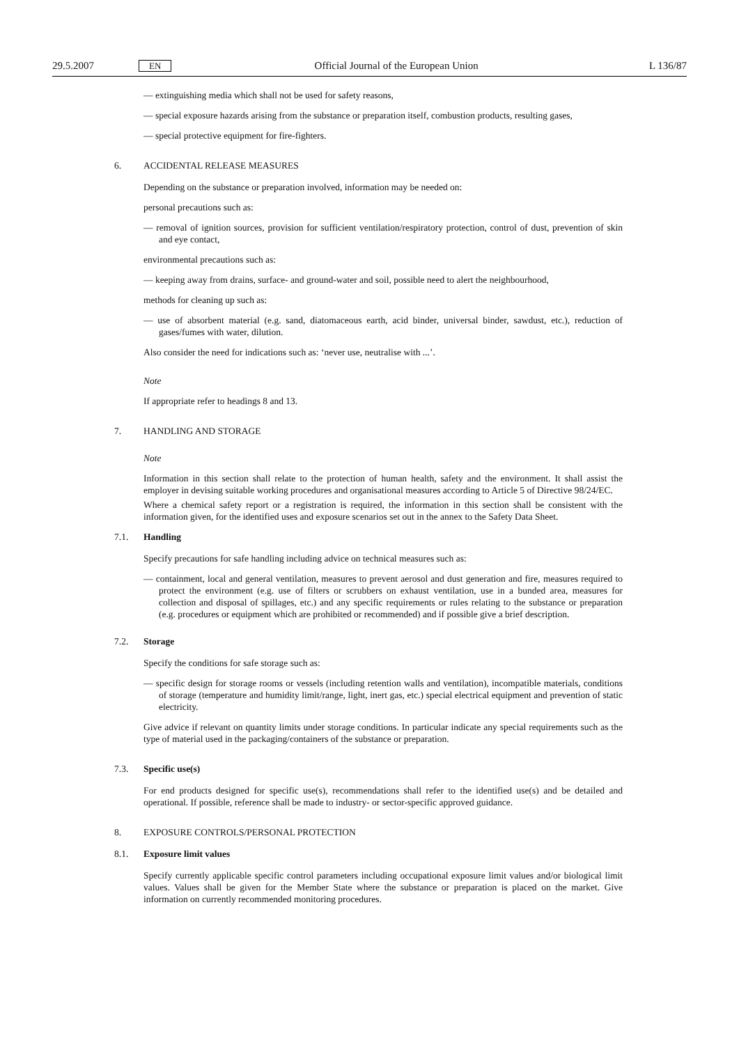29.5.2007 EN Official Journal of the European Union L 136/87
— extinguishing media which shall not be used for safety reasons,
— special exposure hazards arising from the substance or preparation itself, combustion products, resulting gases,
— special protective equipment for fire-fighters.
6. ACCIDENTAL RELEASE MEASURES
Depending on the substance or preparation involved, information may be needed on:
personal precautions such as:
— removal of ignition sources, provision for sufficient ventilation/respiratory protection, control of dust, prevention of skin and eye contact,
environmental precautions such as:
— keeping away from drains, surface- and ground-water and soil, possible need to alert the neighbourhood,
methods for cleaning up such as:
— use of absorbent material (e.g. sand, diatomaceous earth, acid binder, universal binder, sawdust, etc.), reduction of gases/fumes with water, dilution.
Also consider the need for indications such as: ‘never use, neutralise with ...’.
Note
If appropriate refer to headings 8 and 13.
7. HANDLING AND STORAGE
Note
Information in this section shall relate to the protection of human health, safety and the environment. It shall assist the employer in devising suitable working procedures and organisational measures according to Article 5 of Directive 98/24/EC.
Where a chemical safety report or a registration is required, the information in this section shall be consistent with the information given, for the identified uses and exposure scenarios set out in the annex to the Safety Data Sheet.
7.1. Handling
Specify precautions for safe handling including advice on technical measures such as:
— containment, local and general ventilation, measures to prevent aerosol and dust generation and fire, measures required to protect the environment (e.g. use of filters or scrubbers on exhaust ventilation, use in a bunded area, measures for collection and disposal of spillages, etc.) and any specific requirements or rules relating to the substance or preparation (e.g. procedures or equipment which are prohibited or recommended) and if possible give a brief description.
7.2. Storage
Specify the conditions for safe storage such as:
— specific design for storage rooms or vessels (including retention walls and ventilation), incompatible materials, conditions of storage (temperature and humidity limit/range, light, inert gas, etc.) special electrical equipment and prevention of static electricity.
Give advice if relevant on quantity limits under storage conditions. In particular indicate any special requirements such as the type of material used in the packaging/containers of the substance or preparation.
7.3. Specific use(s)
For end products designed for specific use(s), recommendations shall refer to the identified use(s) and be detailed and operational. If possible, reference shall be made to industry- or sector-specific approved guidance.
8. EXPOSURE CONTROLS/PERSONAL PROTECTION
8.1. Exposure limit values
Specify currently applicable specific control parameters including occupational exposure limit values and/or biological limit values. Values shall be given for the Member State where the substance or preparation is placed on the market. Give information on currently recommended monitoring procedures.